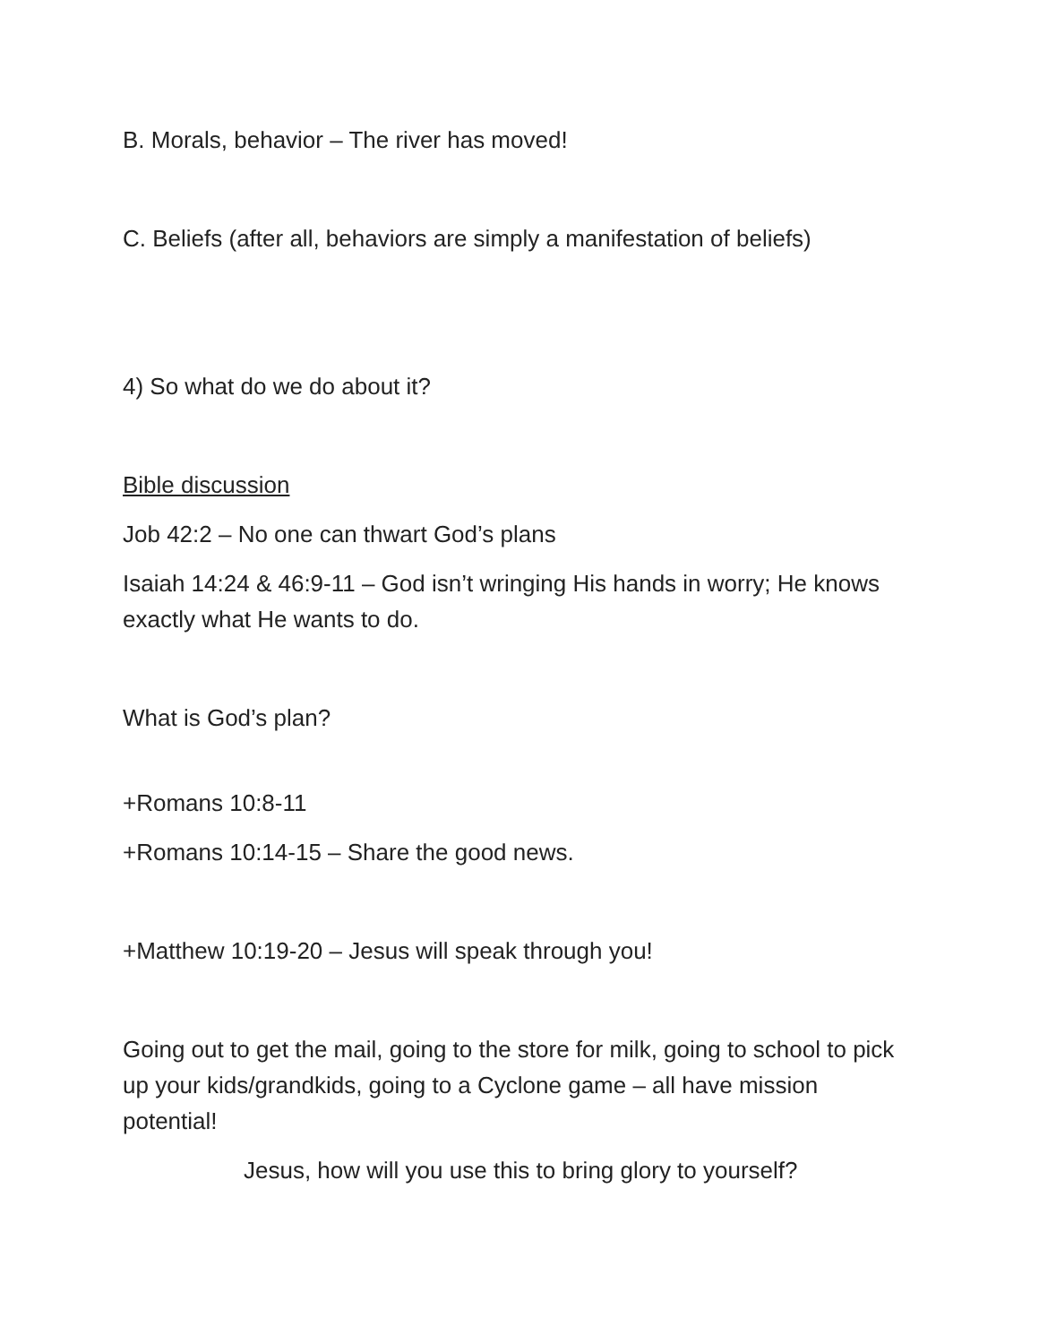B. Morals, behavior – The river has moved!
C. Beliefs (after all, behaviors are simply a manifestation of beliefs)
4) So what do we do about it?
Bible discussion
Job 42:2 – No one can thwart God’s plans
Isaiah 14:24 & 46:9-11 – God isn’t wringing His hands in worry; He knows exactly what He wants to do.
What is God’s plan?
+Romans 10:8-11
+Romans 10:14-15 – Share the good news.
+Matthew 10:19-20 – Jesus will speak through you!
Going out to get the mail, going to the store for milk, going to school to pick up your kids/grandkids, going to a Cyclone game – all have mission potential!
Jesus, how will you use this to bring glory to yourself?